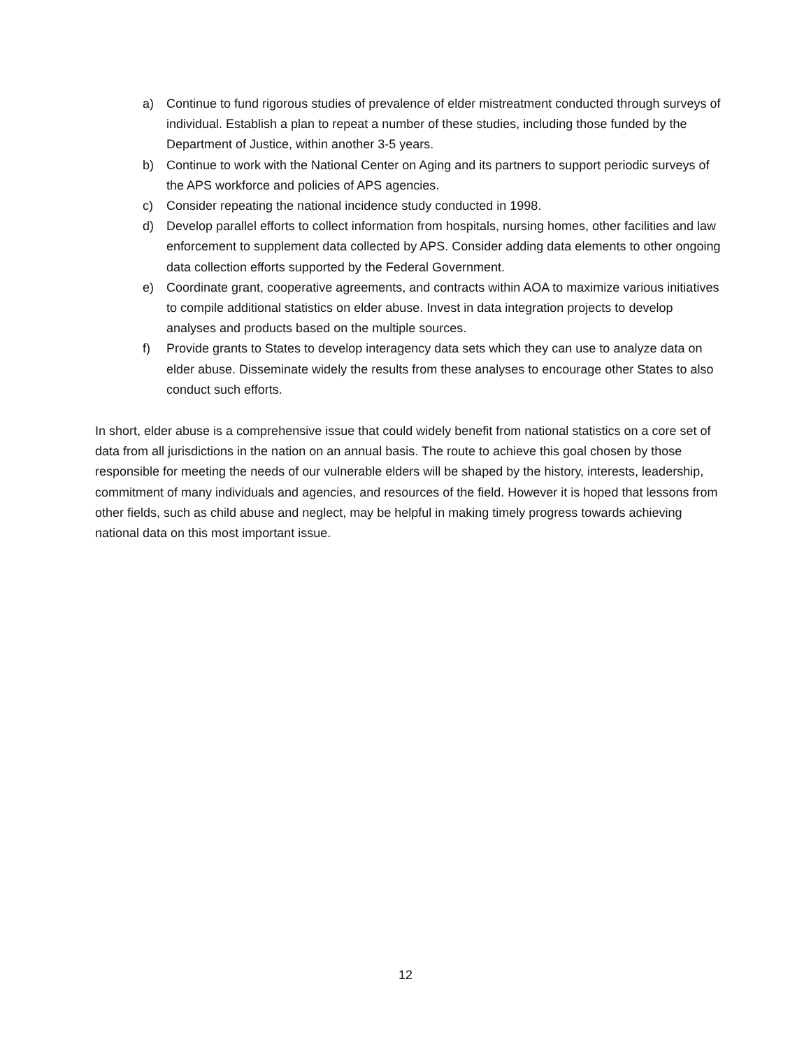a) Continue to fund rigorous studies of prevalence of elder mistreatment conducted through surveys of individual. Establish a plan to repeat a number of these studies, including those funded by the Department of Justice, within another 3-5 years.
b) Continue to work with the National Center on Aging and its partners to support periodic surveys of the APS workforce and policies of APS agencies.
c) Consider repeating the national incidence study conducted in 1998.
d) Develop parallel efforts to collect information from hospitals, nursing homes, other facilities and law enforcement to supplement data collected by APS. Consider adding data elements to other ongoing data collection efforts supported by the Federal Government.
e) Coordinate grant, cooperative agreements, and contracts within AOA to maximize various initiatives to compile additional statistics on elder abuse. Invest in data integration projects to develop analyses and products based on the multiple sources.
f) Provide grants to States to develop interagency data sets which they can use to analyze data on elder abuse. Disseminate widely the results from these analyses to encourage other States to also conduct such efforts.
In short, elder abuse is a comprehensive issue that could widely benefit from national statistics on a core set of data from all jurisdictions in the nation on an annual basis. The route to achieve this goal chosen by those responsible for meeting the needs of our vulnerable elders will be shaped by the history, interests, leadership, commitment of many individuals and agencies, and resources of the field. However it is hoped that lessons from other fields, such as child abuse and neglect, may be helpful in making timely progress towards achieving national data on this most important issue.
12